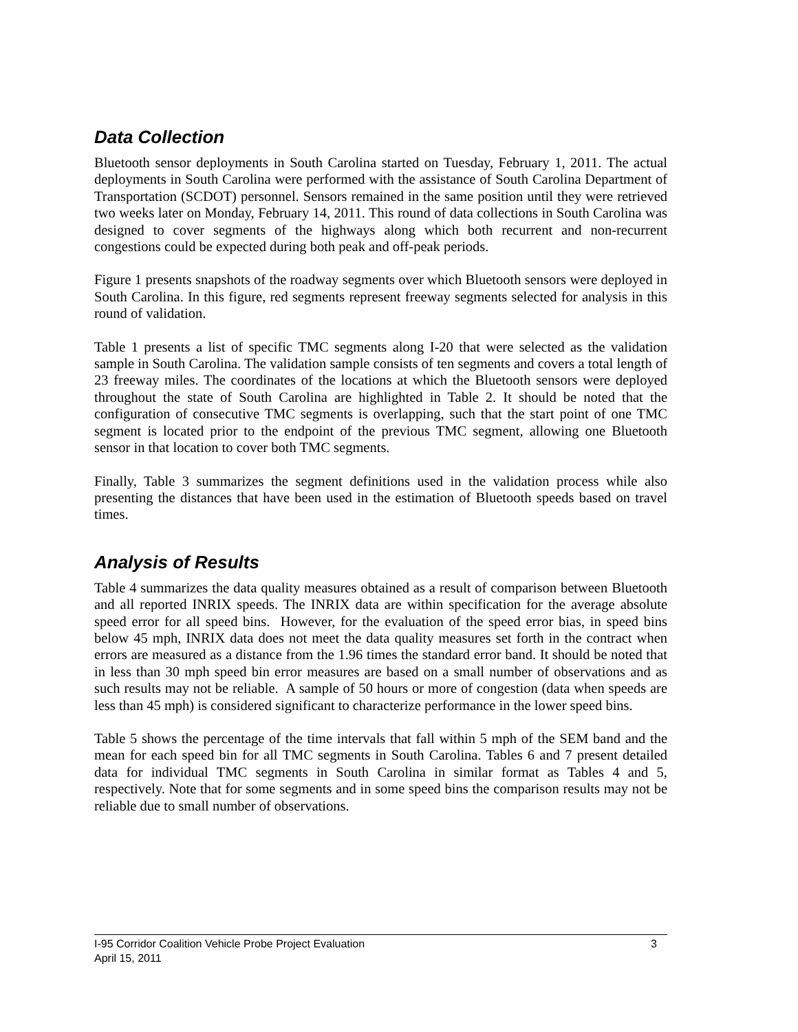Data Collection
Bluetooth sensor deployments in South Carolina started on Tuesday, February 1, 2011. The actual deployments in South Carolina were performed with the assistance of South Carolina Department of Transportation (SCDOT) personnel. Sensors remained in the same position until they were retrieved two weeks later on Monday, February 14, 2011. This round of data collections in South Carolina was designed to cover segments of the highways along which both recurrent and non-recurrent congestions could be expected during both peak and off-peak periods.
Figure 1 presents snapshots of the roadway segments over which Bluetooth sensors were deployed in South Carolina. In this figure, red segments represent freeway segments selected for analysis in this round of validation.
Table 1 presents a list of specific TMC segments along I-20 that were selected as the validation sample in South Carolina. The validation sample consists of ten segments and covers a total length of 23 freeway miles. The coordinates of the locations at which the Bluetooth sensors were deployed throughout the state of South Carolina are highlighted in Table 2. It should be noted that the configuration of consecutive TMC segments is overlapping, such that the start point of one TMC segment is located prior to the endpoint of the previous TMC segment, allowing one Bluetooth sensor in that location to cover both TMC segments.
Finally, Table 3 summarizes the segment definitions used in the validation process while also presenting the distances that have been used in the estimation of Bluetooth speeds based on travel times.
Analysis of Results
Table 4 summarizes the data quality measures obtained as a result of comparison between Bluetooth and all reported INRIX speeds. The INRIX data are within specification for the average absolute speed error for all speed bins. However, for the evaluation of the speed error bias, in speed bins below 45 mph, INRIX data does not meet the data quality measures set forth in the contract when errors are measured as a distance from the 1.96 times the standard error band. It should be noted that in less than 30 mph speed bin error measures are based on a small number of observations and as such results may not be reliable. A sample of 50 hours or more of congestion (data when speeds are less than 45 mph) is considered significant to characterize performance in the lower speed bins.
Table 5 shows the percentage of the time intervals that fall within 5 mph of the SEM band and the mean for each speed bin for all TMC segments in South Carolina. Tables 6 and 7 present detailed data for individual TMC segments in South Carolina in similar format as Tables 4 and 5, respectively. Note that for some segments and in some speed bins the comparison results may not be reliable due to small number of observations.
I-95 Corridor Coalition Vehicle Probe Project Evaluation 3
April 15, 2011